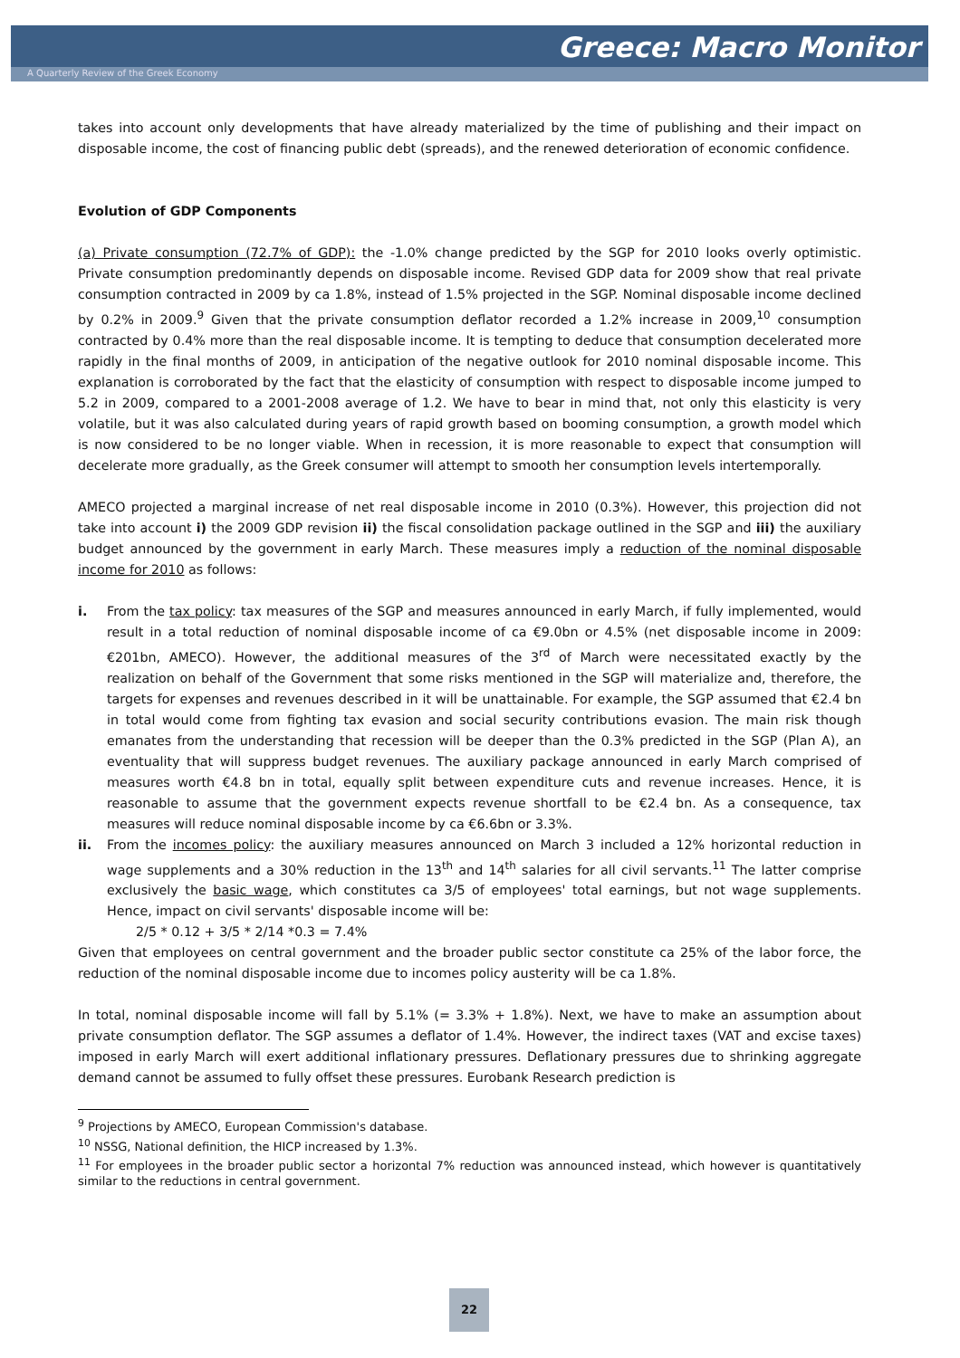Greece: Macro Monitor
A Quarterly Review of the Greek Economy
takes into account only developments that have already materialized by the time of publishing and their impact on disposable income, the cost of financing public debt (spreads), and the renewed deterioration of economic confidence.
Evolution of GDP Components
(a) Private consumption (72.7% of GDP): the -1.0% change predicted by the SGP for 2010 looks overly optimistic. Private consumption predominantly depends on disposable income. Revised GDP data for 2009 show that real private consumption contracted in 2009 by ca 1.8%, instead of 1.5% projected in the SGP. Nominal disposable income declined by 0.2% in 2009.<sup>9</sup> Given that the private consumption deflator recorded a 1.2% increase in 2009,<sup>10</sup> consumption contracted by 0.4% more than the real disposable income. It is tempting to deduce that consumption decelerated more rapidly in the final months of 2009, in anticipation of the negative outlook for 2010 nominal disposable income. This explanation is corroborated by the fact that the elasticity of consumption with respect to disposable income jumped to 5.2 in 2009, compared to a 2001-2008 average of 1.2. We have to bear in mind that, not only this elasticity is very volatile, but it was also calculated during years of rapid growth based on booming consumption, a growth model which is now considered to be no longer viable. When in recession, it is more reasonable to expect that consumption will decelerate more gradually, as the Greek consumer will attempt to smooth her consumption levels intertemporally.
AMECO projected a marginal increase of net real disposable income in 2010 (0.3%). However, this projection did not take into account i) the 2009 GDP revision ii) the fiscal consolidation package outlined in the SGP and iii) the auxiliary budget announced by the government in early March. These measures imply a reduction of the nominal disposable income for 2010 as follows:
i. From the tax policy: tax measures of the SGP and measures announced in early March, if fully implemented, would result in a total reduction of nominal disposable income of ca €9.0bn or 4.5% (net disposable income in 2009: €201bn, AMECO). However, the additional measures of the 3<sup>rd</sup> of March were necessitated exactly by the realization on behalf of the Government that some risks mentioned in the SGP will materialize and, therefore, the targets for expenses and revenues described in it will be unattainable. For example, the SGP assumed that €2.4 bn in total would come from fighting tax evasion and social security contributions evasion. The main risk though emanates from the understanding that recession will be deeper than the 0.3% predicted in the SGP (Plan A), an eventuality that will suppress budget revenues. The auxiliary package announced in early March comprised of measures worth €4.8 bn in total, equally split between expenditure cuts and revenue increases. Hence, it is reasonable to assume that the government expects revenue shortfall to be €2.4 bn. As a consequence, tax measures will reduce nominal disposable income by ca €6.6bn or 3.3%.
ii. From the incomes policy: the auxiliary measures announced on March 3 included a 12% horizontal reduction in wage supplements and a 30% reduction in the 13<sup>th</sup> and 14<sup>th</sup> salaries for all civil servants.<sup>11</sup> The latter comprise exclusively the basic wage, which constitutes ca 3/5 of employees' total earnings, but not wage supplements. Hence, impact on civil servants' disposable income will be:
2/5 * 0.12 + 3/5 * 2/14 *0.3 = 7.4%
Given that employees on central government and the broader public sector constitute ca 25% of the labor force, the reduction of the nominal disposable income due to incomes policy austerity will be ca 1.8%.
In total, nominal disposable income will fall by 5.1% (= 3.3% + 1.8%). Next, we have to make an assumption about private consumption deflator. The SGP assumes a deflator of 1.4%. However, the indirect taxes (VAT and excise taxes) imposed in early March will exert additional inflationary pressures. Deflationary pressures due to shrinking aggregate demand cannot be assumed to fully offset these pressures. Eurobank Research prediction is
<sup>9</sup> Projections by AMECO, European Commission's database.
<sup>10</sup> NSSG, National definition, the HICP increased by 1.3%.
<sup>11</sup> For employees in the broader public sector a horizontal 7% reduction was announced instead, which however is quantitatively similar to the reductions in central government.
22